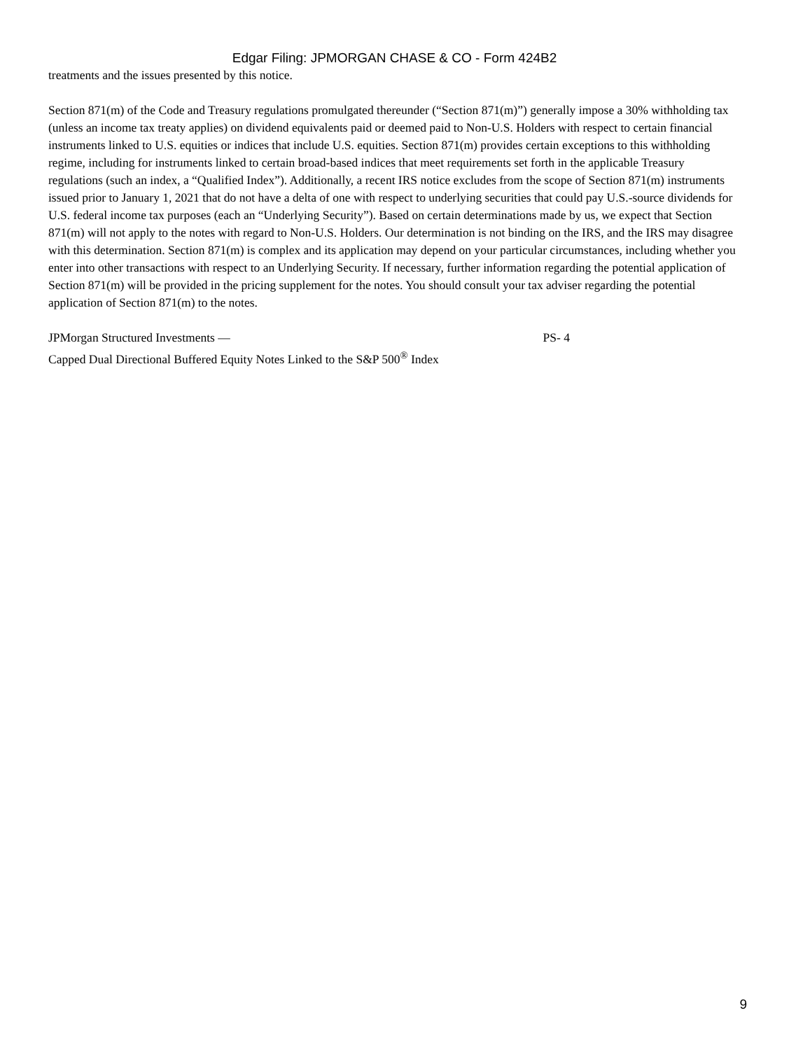Edgar Filing: JPMORGAN CHASE & CO - Form 424B2
treatments and the issues presented by this notice.
Section 871(m) of the Code and Treasury regulations promulgated thereunder (“Section 871(m)”) generally impose a 30% withholding tax (unless an income tax treaty applies) on dividend equivalents paid or deemed paid to Non-U.S. Holders with respect to certain financial instruments linked to U.S. equities or indices that include U.S. equities. Section 871(m) provides certain exceptions to this withholding regime, including for instruments linked to certain broad-based indices that meet requirements set forth in the applicable Treasury regulations (such an index, a “Qualified Index”). Additionally, a recent IRS notice excludes from the scope of Section 871(m) instruments issued prior to January 1, 2021 that do not have a delta of one with respect to underlying securities that could pay U.S.-source dividends for U.S. federal income tax purposes (each an “Underlying Security”). Based on certain determinations made by us, we expect that Section 871(m) will not apply to the notes with regard to Non-U.S. Holders. Our determination is not binding on the IRS, and the IRS may disagree with this determination. Section 871(m) is complex and its application may depend on your particular circumstances, including whether you enter into other transactions with respect to an Underlying Security. If necessary, further information regarding the potential application of Section 871(m) will be provided in the pricing supplement for the notes. You should consult your tax adviser regarding the potential application of Section 871(m) to the notes.
JPMorgan Structured Investments — PS- 4
Capped Dual Directional Buffered Equity Notes Linked to the S&P 500<sup>®</sup> Index
9